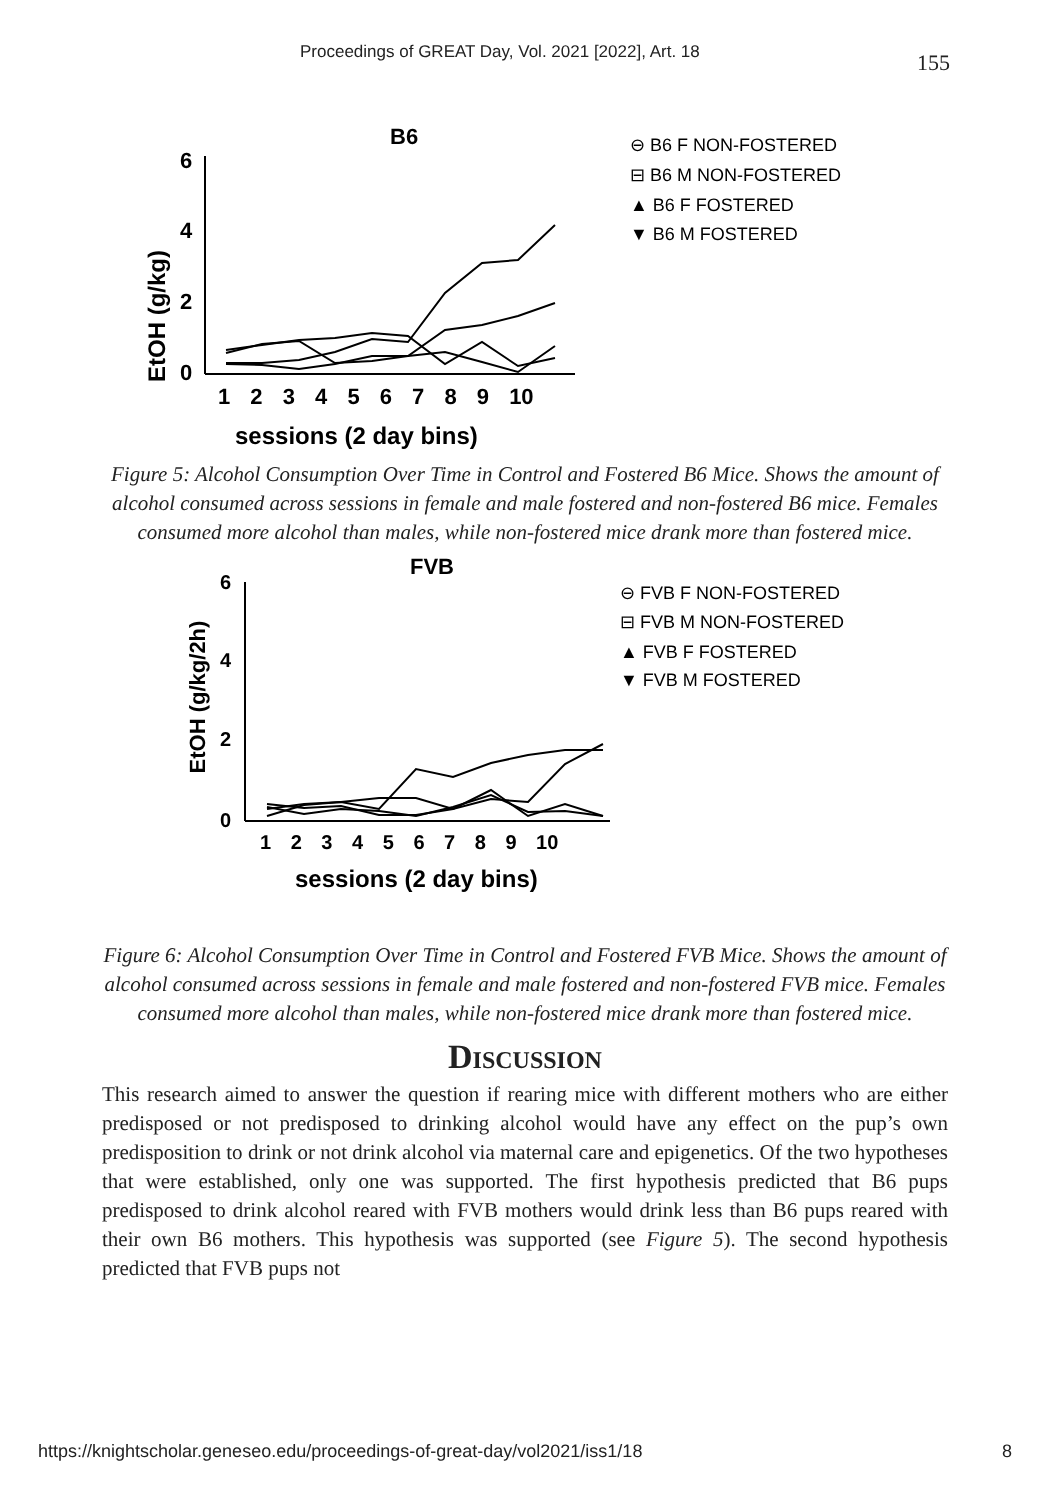Proceedings of GREAT Day, Vol. 2021 [2022], Art. 18 155
B6
EtOH (g/kg)
6
4
2
0
1 2 3 4 5 6 7 8 9 10
sessions (2 day bins)
⊖ B6 F NON-FOSTERED
⊟ B6 M NON-FOSTERED
▲ B6 F FOSTERED
▼ B6 M FOSTERED
Figure 5: Alcohol Consumption Over Time in Control and Fostered B6 Mice. Shows the amount of alcohol consumed across sessions in female and male fostered and non-fostered B6 mice. Females consumed more alcohol than males, while non-fostered mice drank more than fostered mice.
FVB
EtOH (g/kg/2h)
6
4
2
0
1 2 3 4 5 6 7 8 9 10
sessions (2 day bins)
⊖ FVB F NON-FOSTERED
⊟ FVB M NON-FOSTERED
▲ FVB F FOSTERED
▼ FVB M FOSTERED
Figure 6: Alcohol Consumption Over Time in Control and Fostered FVB Mice. Shows the amount of alcohol consumed across sessions in female and male fostered and non-fostered FVB mice. Females consumed more alcohol than males, while non-fostered mice drank more than fostered mice.
Discussion
This research aimed to answer the question if rearing mice with different mothers who are either predisposed or not predisposed to drinking alcohol would have any effect on the pup’s own predisposition to drink or not drink alcohol via maternal care and epigenetics. Of the two hypotheses that were established, only one was supported. The first hypothesis predicted that B6 pups predisposed to drink alcohol reared with FVB mothers would drink less than B6 pups reared with their own B6 mothers. This hypothesis was supported (see Figure 5). The second hypothesis predicted that FVB pups not
https://knightscholar.geneseo.edu/proceedings-of-great-day/vol2021/iss1/18 8